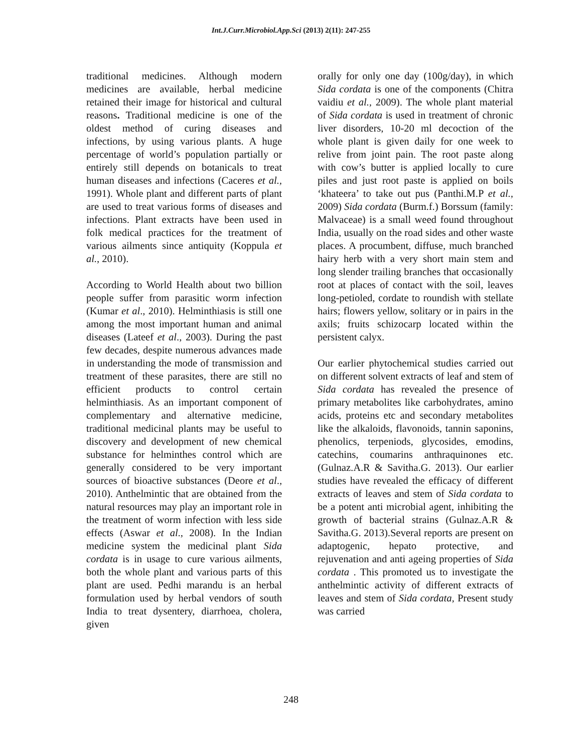Int.J.Curr.Microbiol.App.Sci (2013) 2(11): 247-255
traditional medicines. Although modern medicines are available, herbal medicine retained their image for historical and cultural reasons. Traditional medicine is one of the oldest method of curing diseases and infections, by using various plants. A huge percentage of world’s population partially or entirely still depends on botanicals to treat human diseases and infections (Caceres et al., 1991). Whole plant and different parts of plant are used to treat various forms of diseases and infections. Plant extracts have been used in folk medical practices for the treatment of various ailments since antiquity (Koppula et al., 2010).
According to World Health about two billion people suffer from parasitic worm infection (Kumar et al., 2010). Helminthiasis is still one among the most important human and animal diseases (Lateef et al., 2003). During the past few decades, despite numerous advances made in understanding the mode of transmission and treatment of these parasites, there are still no efficient products to control certain helminthiasis. As an important component of complementary and alternative medicine, traditional medicinal plants may be useful to discovery and development of new chemical substance for helminthes control which are generally considered to be very important sources of bioactive substances (Deore et al., 2010). Anthelmintic that are obtained from the natural resources may play an important role in the treatment of worm infection with less side effects (Aswar et al., 2008). In the Indian medicine system the medicinal plant Sida cordata is in usage to cure various ailments, both the whole plant and various parts of this plant are used. Pedhi marandu is an herbal formulation used by herbal vendors of south India to treat dysentery, diarrhoea, cholera, given
orally for only one day (100g/day), in which Sida cordata is one of the components (Chitra vaidiu et al., 2009). The whole plant material of Sida cordata is used in treatment of chronic liver disorders, 10-20 ml decoction of the whole plant is given daily for one week to relive from joint pain. The root paste along with cow’s butter is applied locally to cure piles and just root paste is applied on boils ‘khateera’ to take out pus (Panthi.M.P et al., 2009) Sida cordata (Burm.f.) Borssum (family: Malvaceae) is a small weed found throughout India, usually on the road sides and other waste places. A procumbent, diffuse, much branched hairy herb with a very short main stem and long slender trailing branches that occasionally root at places of contact with the soil, leaves long-petioled, cordate to roundish with stellate hairs; flowers yellow, solitary or in pairs in the axils; fruits schizocarp located within the persistent calyx.
Our earlier phytochemical studies carried out on different solvent extracts of leaf and stem of Sida cordata has revealed the presence of primary metabolites like carbohydrates, amino acids, proteins etc and secondary metabolites like the alkaloids, flavonoids, tannin saponins, phenolics, terpeniods, glycosides, emodins, catechins, coumarins anthraquinones etc. (Gulnaz.A.R & Savitha.G. 2013). Our earlier studies have revealed the efficacy of different extracts of leaves and stem of Sida cordata to be a potent anti microbial agent, inhibiting the growth of bacterial strains (Gulnaz.A.R & Savitha.G. 2013).Several reports are present on adaptogenic, hepato protective, and rejuvenation and anti ageing properties of Sida cordata . This promoted us to investigate the anthelmintic activity of different extracts of leaves and stem of Sida cordata, Present study was carried
248